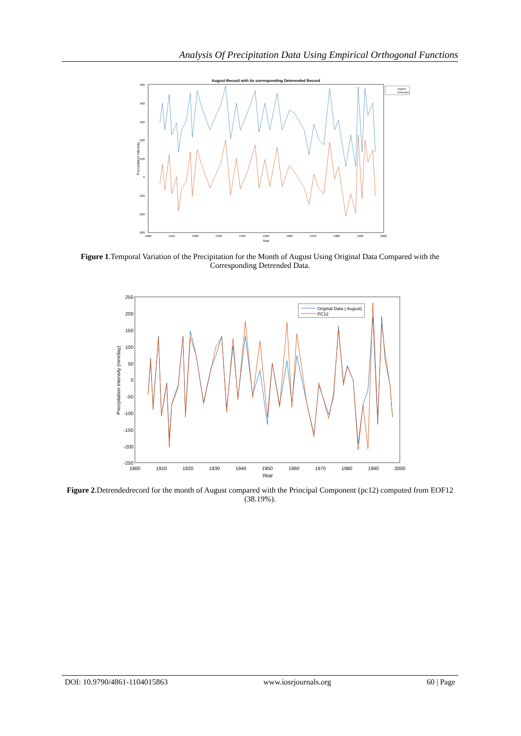Analysis Of Precipitation Data Using Empirical Orthogonal Functions
August Record with its corresponding Deterended Record
500
400
300
200
100
0
-100
-200
-300
1900
1910
1920
1930
1940
1950
1960
1970
1980
1990
2000
Year
Precipitation Intensity
Original
Detrended
Figure 1.Temporal Variation of the Precipitation for the Month of August Using Original Data Compared with the Corresponding Detrended Data.
250
200
150
100
50
0
-50
-100
-150
-200
-250
1900
1910
1920
1930
1940
1950
1960
1970
1980
1990
2000
Year
Precipitation Intensity (mm/day)
Original Data ( August)
PC12
Figure 2.Detrendedrecord for the month of August compared with the Principal Component (pc12) computed from EOF12 (38.19%).
DOI: 10.9790/4861-1104015863 www.iosrjournals.org 60 | Page